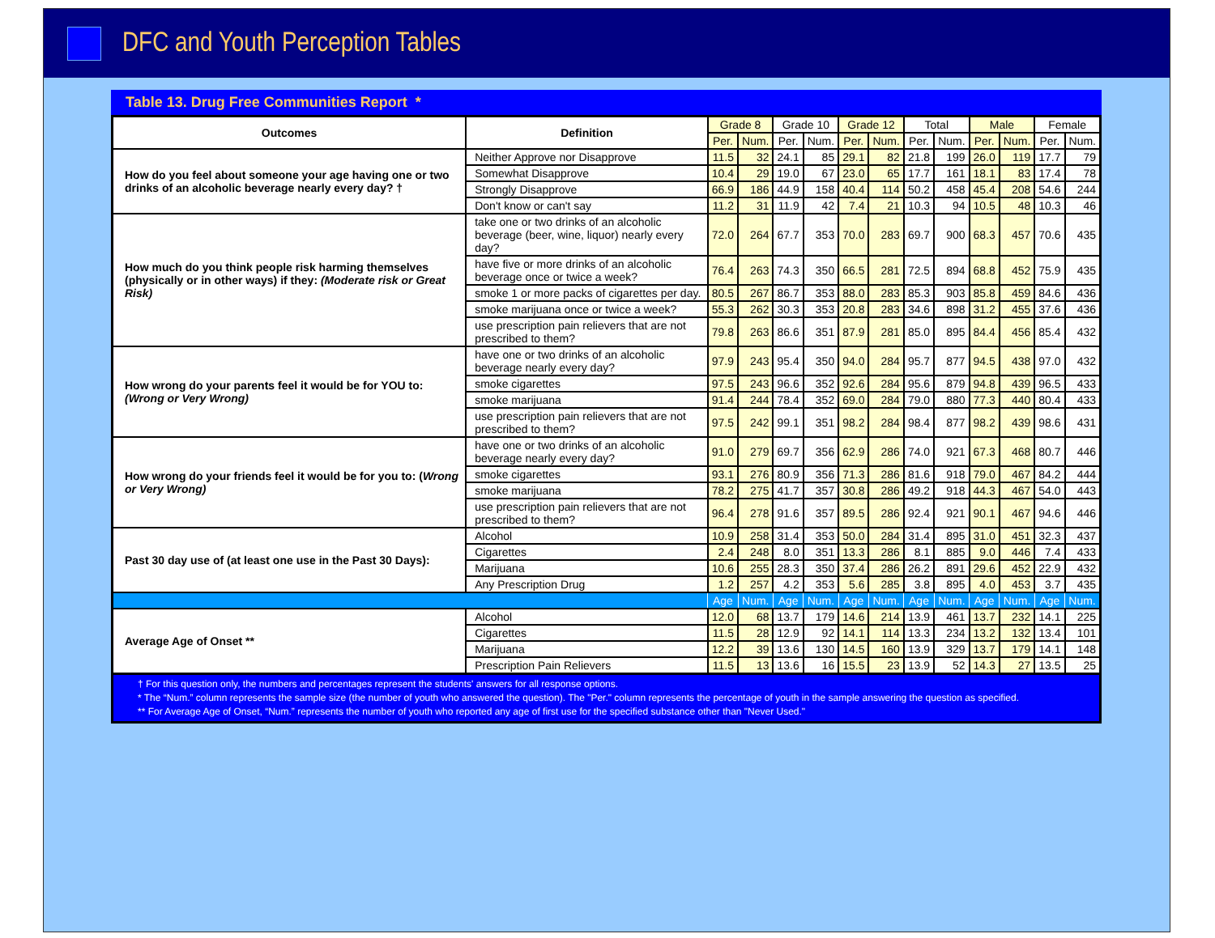DFC and Youth Perception Tables
Table 13. Drug Free Communities Report *
| Outcomes | Definition | Grade 8 | | Grade 10 | | Grade 12 | | Total | | Male | | Female | |
| --- | --- | --- | --- | --- | --- | --- | --- | --- | --- | --- | --- | --- | --- |
| | | Per. | Num. | Per. | Num. | Per. | Num. | Per. | Num. | Per. | Num. | Per. | Num. |
| How do you feel about someone your age having one or two drinks of an alcoholic beverage nearly every day? † | Neither Approve nor Disapprove | 11.5 | 32 | 24.1 | 85 | 29.1 | 82 | 21.8 | 199 | 26.0 | 119 | 17.7 | 79 |
| | Somewhat Disapprove | 10.4 | 29 | 19.0 | 67 | 23.0 | 65 | 17.7 | 161 | 18.1 | 83 | 17.4 | 78 |
| | Strongly Disapprove | 66.9 | 186 | 44.9 | 158 | 40.4 | 114 | 50.2 | 458 | 45.4 | 208 | 54.6 | 244 |
| | Don't know or can't say | 11.2 | 31 | 11.9 | 42 | 7.4 | 21 | 10.3 | 94 | 10.5 | 48 | 10.3 | 46 |
| How much do you think people risk harming themselves (physically or in other ways) if they: (Moderate risk or Great Risk) | take one or two drinks of an alcoholic beverage (beer, wine, liquor) nearly every day? | 72.0 | 264 | 67.7 | 353 | 70.0 | 283 | 69.7 | 900 | 68.3 | 457 | 70.6 | 435 |
| | have five or more drinks of an alcoholic beverage once or twice a week? | 76.4 | 263 | 74.3 | 350 | 66.5 | 281 | 72.5 | 894 | 68.8 | 452 | 75.9 | 435 |
| | smoke 1 or more packs of cigarettes per day. | 80.5 | 267 | 86.7 | 353 | 88.0 | 283 | 85.3 | 903 | 85.8 | 459 | 84.6 | 436 |
| | smoke marijuana once or twice a week? | 55.3 | 262 | 30.3 | 353 | 20.8 | 283 | 34.6 | 898 | 31.2 | 455 | 37.6 | 436 |
| | use prescription pain relievers that are not prescribed to them? | 79.8 | 263 | 86.6 | 351 | 87.9 | 281 | 85.0 | 895 | 84.4 | 456 | 85.4 | 432 |
| How wrong do your parents feel it would be for YOU to: (Wrong or Very Wrong) | have one or two drinks of an alcoholic beverage nearly every day? | 97.9 | 243 | 95.4 | 350 | 94.0 | 284 | 95.7 | 877 | 94.5 | 438 | 97.0 | 432 |
| | smoke cigarettes | 97.5 | 243 | 96.6 | 352 | 92.6 | 284 | 95.6 | 879 | 94.8 | 439 | 96.5 | 433 |
| | smoke marijuana | 91.4 | 244 | 78.4 | 352 | 69.0 | 284 | 79.0 | 880 | 77.3 | 440 | 80.4 | 433 |
| | use prescription pain relievers that are not prescribed to them? | 97.5 | 242 | 99.1 | 351 | 98.2 | 284 | 98.4 | 877 | 98.2 | 439 | 98.6 | 431 |
| How wrong do your friends feel it would be for you to: ( Wrong or Very Wrong) | have one or two drinks of an alcoholic beverage nearly every day? | 91.0 | 279 | 69.7 | 356 | 62.9 | 286 | 74.0 | 921 | 67.3 | 468 | 80.7 | 446 |
| | smoke cigarettes | 93.1 | 276 | 80.9 | 356 | 71.3 | 286 | 81.6 | 918 | 79.0 | 467 | 84.2 | 444 |
| | smoke marijuana | 78.2 | 275 | 41.7 | 357 | 30.8 | 286 | 49.2 | 918 | 44.3 | 467 | 54.0 | 443 |
| | use prescription pain relievers that are not prescribed to them? | 96.4 | 278 | 91.6 | 357 | 89.5 | 286 | 92.4 | 921 | 90.1 | 467 | 94.6 | 446 |
| Past 30 day use of (at least one use in the Past 30 Days): | Alcohol | 10.9 | 258 | 31.4 | 353 | 50.0 | 284 | 31.4 | 895 | 31.0 | 451 | 32.3 | 437 |
| | Cigarettes | 2.4 | 248 | 8.0 | 351 | 13.3 | 286 | 8.1 | 885 | 9.0 | 446 | 7.4 | 433 |
| | Marijuana | 10.6 | 255 | 28.3 | 350 | 37.4 | 286 | 26.2 | 891 | 29.6 | 452 | 22.9 | 432 |
| | Any Prescription Drug | 1.2 | 257 | 4.2 | 353 | 5.6 | 285 | 3.8 | 895 | 4.0 | 453 | 3.7 | 435 |
| | | Age | Num. | Age | Num. | Age | Num. | Age | Num. | Age | Num. | Age | Num. |
| Average Age of Onset ** | Alcohol | 12.0 | 68 | 13.7 | 179 | 14.6 | 214 | 13.9 | 461 | 13.7 | 232 | 14.1 | 225 |
| | Cigarettes | 11.5 | 28 | 12.9 | 92 | 14.1 | 114 | 13.3 | 234 | 13.2 | 132 | 13.4 | 101 |
| | Marijuana | 12.2 | 39 | 13.6 | 130 | 14.5 | 160 | 13.9 | 329 | 13.7 | 179 | 14.1 | 148 |
| | Prescription Pain Relievers | 11.5 | 13 | 13.6 | 16 | 15.5 | 23 | 13.9 | 52 | 14.3 | 27 | 13.5 | 25 |
† For this question only, the numbers and percentages represent the students' answers for all response options.
* The “Num.” column represents the sample size (the number of youth who answered the question). The "Per." column represents the percentage of youth in the sample answering the question as specified.
** For Average Age of Onset, “Num.” represents the number of youth who reported any age of first use for the specified substance other than "Never Used."